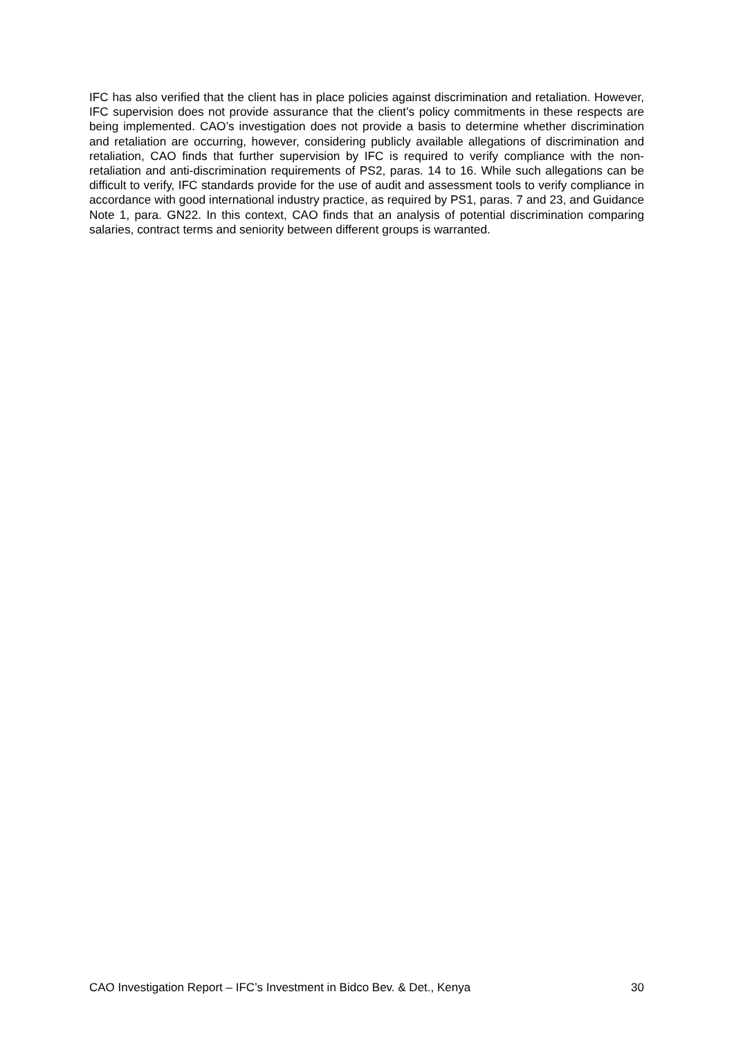IFC has also verified that the client has in place policies against discrimination and retaliation. However, IFC supervision does not provide assurance that the client’s policy commitments in these respects are being implemented. CAO’s investigation does not provide a basis to determine whether discrimination and retaliation are occurring, however, considering publicly available allegations of discrimination and retaliation, CAO finds that further supervision by IFC is required to verify compliance with the non-retaliation and anti-discrimination requirements of PS2, paras. 14 to 16. While such allegations can be difficult to verify, IFC standards provide for the use of audit and assessment tools to verify compliance in accordance with good international industry practice, as required by PS1, paras. 7 and 23, and Guidance Note 1, para. GN22. In this context, CAO finds that an analysis of potential discrimination comparing salaries, contract terms and seniority between different groups is warranted.
CAO Investigation Report – IFC’s Investment in Bidco Bev. & Det., Kenya 30